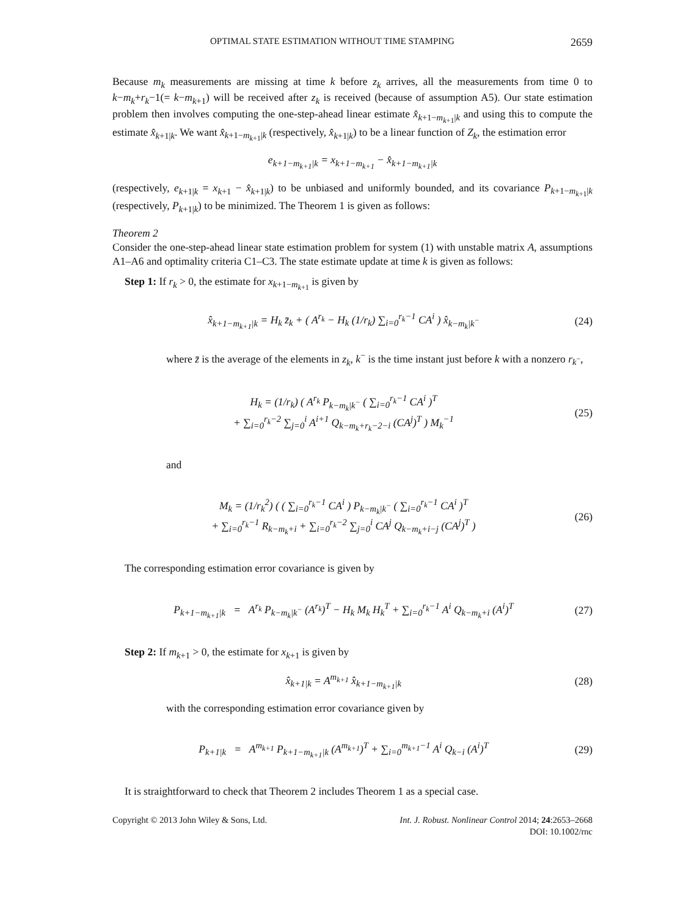OPTIMAL STATE ESTIMATION WITHOUT TIME STAMPING 2659
Because m<sub>k</sub> measurements are missing at time k before z<sub>k</sub> arrives, all the measurements from time 0 to k−m<sub>k</sub>+r<sub>k</sub>−1(= k−m<sub>k+1</sub>) will be received after z<sub>k</sub> is received (because of assumption A5). Our state estimation problem then involves computing the one-step-ahead linear estimate x̂<sub>k+1−m<sub>k+1</sub>|k</sub> and using this to compute the estimate x̂<sub>k+1|k</sub>. We want x̂<sub>k+1−m<sub>k+1</sub>|k</sub> (respectively, x̂<sub>k+1|k</sub>) to be a linear function of Z<sub>k</sub>, the estimation error
e<sub>k+1−m<sub>k+1</sub>|k</sub> = x<sub>k+1−m<sub>k+1</sub></sub> − x̂<sub>k+1−m<sub>k+1</sub>|k</sub>
(respectively, e<sub>k+1|k</sub> = x<sub>k+1</sub> − x̂<sub>k+1|k</sub>) to be unbiased and uniformly bounded, and its covariance P<sub>k+1−m<sub>k+1</sub>|k</sub> (respectively, P<sub>k+1|k</sub>) to be minimized. The Theorem 1 is given as follows:
Theorem 2
Consider the one-step-ahead linear state estimation problem for system (1) with unstable matrix A, assumptions A1–A6 and optimality criteria C1–C3. The state estimate update at time k is given as follows:
Step 1: If r<sub>k</sub> > 0, the estimate for x<sub>k+1−m<sub>k+1</sub></sub> is given by
x̂<sub>k+1−m<sub>k+1</sub>|k</sub> = H<sub>k</sub> z̄<sub>k</sub> + ( A<sup>r<sub>k</sub></sup> − H<sub>k</sub> (1/r<sub>k</sub>) ∑<sub>i=0</sub><sup>r<sub>k</sub>−1</sup> CA<sup>i</sup> ) x̂<sub>k−m<sub>k</sub>|k<sup>−</sup></sub> (24)
where z̄ is the average of the elements in z<sub>k</sub>, k<sup>−</sup> is the time instant just before k with a nonzero r<sub>k<sup>−</sup></sub>,
H<sub>k</sub> = (1/r<sub>k</sub>) ( A<sup>r<sub>k</sub></sup> P<sub>k−m<sub>k</sub>|k<sup>−</sup></sub> ( ∑<sub>i=0</sub><sup>r<sub>k</sub>−1</sup> CA<sup>i</sup> )<sup>T</sup>
+ ∑<sub>i=0</sub><sup>r<sub>k</sub>−2</sup> ∑<sub>j=0</sub><sup>i</sup> A<sup>i+1</sup> Q<sub>k−m<sub>k</sub>+r<sub>k</sub>−2−i</sub> (CA<sup>j</sup>)<sup>T</sup> ) M<sub>k</sub><sup>−1</sup> (25)
and
M<sub>k</sub> = (1/r<sub>k</sub><sup>2</sup>) ( ( ∑<sub>i=0</sub><sup>r<sub>k</sub>−1</sup> CA<sup>i</sup> ) P<sub>k−m<sub>k</sub>|k<sup>−</sup></sub> ( ∑<sub>i=0</sub><sup>r<sub>k</sub>−1</sup> CA<sup>i</sup> )<sup>T</sup>
+ ∑<sub>i=0</sub><sup>r<sub>k</sub>−1</sup> R<sub>k−m<sub>k</sub>+i</sub> + ∑<sub>i=0</sub><sup>r<sub>k</sub>−2</sup> ∑<sub>j=0</sub><sup>i</sup> CA<sup>j</sup> Q<sub>k−m<sub>k</sub>+i−j</sub> (CA<sup>j</sup>)<sup>T</sup> ) (26)
The corresponding estimation error covariance is given by
P<sub>k+1−m<sub>k+1</sub>|k</sub> = A<sup>r<sub>k</sub></sup> P<sub>k−m<sub>k</sub>|k<sup>−</sup></sub> (A<sup>r<sub>k</sub></sup>)<sup>T</sup> − H<sub>k</sub> M<sub>k</sub> H<sub>k</sub><sup>T</sup> + ∑<sub>i=0</sub><sup>r<sub>k</sub>−1</sup> A<sup>i</sup> Q<sub>k−m<sub>k</sub>+i</sub> (A<sup>i</sup>)<sup>T</sup> (27)
Step 2: If m<sub>k+1</sub> > 0, the estimate for x<sub>k+1</sub> is given by
x̂<sub>k+1|k</sub> = A<sup>m<sub>k+1</sub></sup> x̂<sub>k+1−m<sub>k+1</sub>|k</sub> (28)
with the corresponding estimation error covariance given by
P<sub>k+1|k</sub> = A<sup>m<sub>k+1</sub></sup> P<sub>k+1−m<sub>k+1</sub>|k</sub> (A<sup>m<sub>k+1</sub></sup>)<sup>T</sup> + ∑<sub>i=0</sub><sup>m<sub>k+1</sub>−1</sup> A<sup>i</sup> Q<sub>k−i</sub> (A<sup>i</sup>)<sup>T</sup> (29)
It is straightforward to check that Theorem 2 includes Theorem 1 as a special case.
Copyright © 2013 John Wiley & Sons, Ltd. Int. J. Robust. Nonlinear Control 2014; 24:2653–2668
DOI: 10.1002/rnc